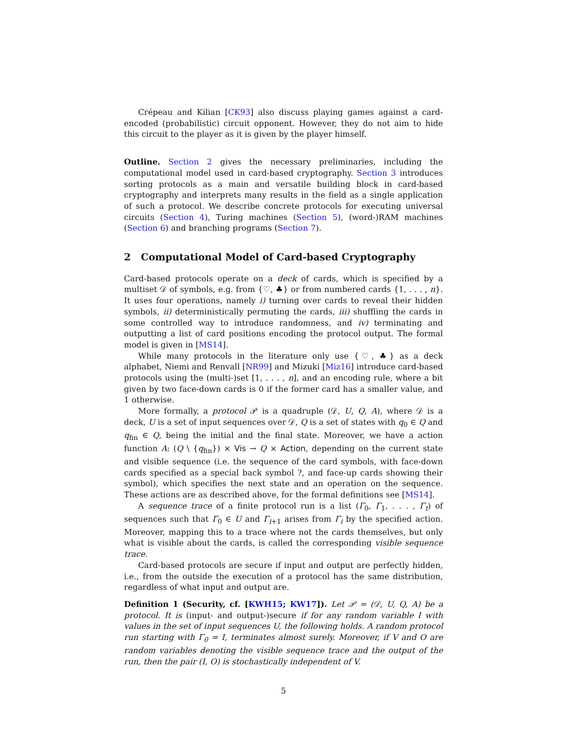Crépeau and Kilian [CK93] also discuss playing games against a card-encoded (probabilistic) circuit opponent. However, they do not aim to hide this circuit to the player as it is given by the player himself.
Outline. Section 2 gives the necessary preliminaries, including the computational model used in card-based cryptography. Section 3 introduces sorting protocols as a main and versatile building block in card-based cryptography and interprets many results in the field as a single application of such a protocol. We describe concrete protocols for executing universal circuits (Section 4), Turing machines (Section 5), (word-)RAM machines (Section 6) and branching programs (Section 7).
2 Computational Model of Card-based Cryptography
Card-based protocols operate on a deck of cards, which is specified by a multiset 𝒟 of symbols, e.g. from {♡, ♣} or from numbered cards {1, . . . , n}. It uses four operations, namely i) turning over cards to reveal their hidden symbols, ii) deterministically permuting the cards, iii) shuffling the cards in some controlled way to introduce randomness, and iv) terminating and outputting a list of card positions encoding the protocol output. The formal model is given in [MS14].
While many protocols in the literature only use {♡, ♣} as a deck alphabet, Niemi and Renvall [NR99] and Mizuki [Miz16] introduce card-based protocols using the (multi-)set [1, . . . , n], and an encoding rule, where a bit given by two face-down cards is 0 if the former card has a smaller value, and 1 otherwise.
More formally, a protocol 𝒫 is a quadruple (𝒟, U, Q, A), where 𝒟 is a deck, U is a set of input sequences over 𝒟, Q is a set of states with q<sub>0</sub> ∈ Q and q<sub>fin</sub> ∈ Q, being the initial and the final state. Moreover, we have a action function A: (Q \ {q<sub>fin</sub>}) × Vis → Q × Action, depending on the current state and visible sequence (i.e. the sequence of the card symbols, with face-down cards specified as a special back symbol ?, and face-up cards showing their symbol), which specifies the next state and an operation on the sequence. These actions are as described above, for the formal definitions see [MS14].
A sequence trace of a finite protocol run is a list (Γ<sub>0</sub>, Γ<sub>1</sub>, . . . , Γ<sub>t</sub>) of sequences such that Γ<sub>0</sub> ∈ U and Γ<sub>i+1</sub> arises from Γ<sub>i</sub> by the specified action. Moreover, mapping this to a trace where not the cards themselves, but only what is visible about the cards, is called the corresponding visible sequence trace.
Card-based protocols are secure if input and output are perfectly hidden, i.e., from the outside the execution of a protocol has the same distribution, regardless of what input and output are.
Definition 1 (Security, cf. [KWH15; KW17]). Let 𝒫 = (𝒟, U, Q, A) be a protocol. It is (input- and output-)secure if for any random variable I with values in the set of input sequences U, the following holds. A random protocol run starting with Γ<sub>0</sub> = I, terminates almost surely. Moreover, if V and O are random variables denoting the visible sequence trace and the output of the run, then the pair (I, O) is stochastically independent of V.
5